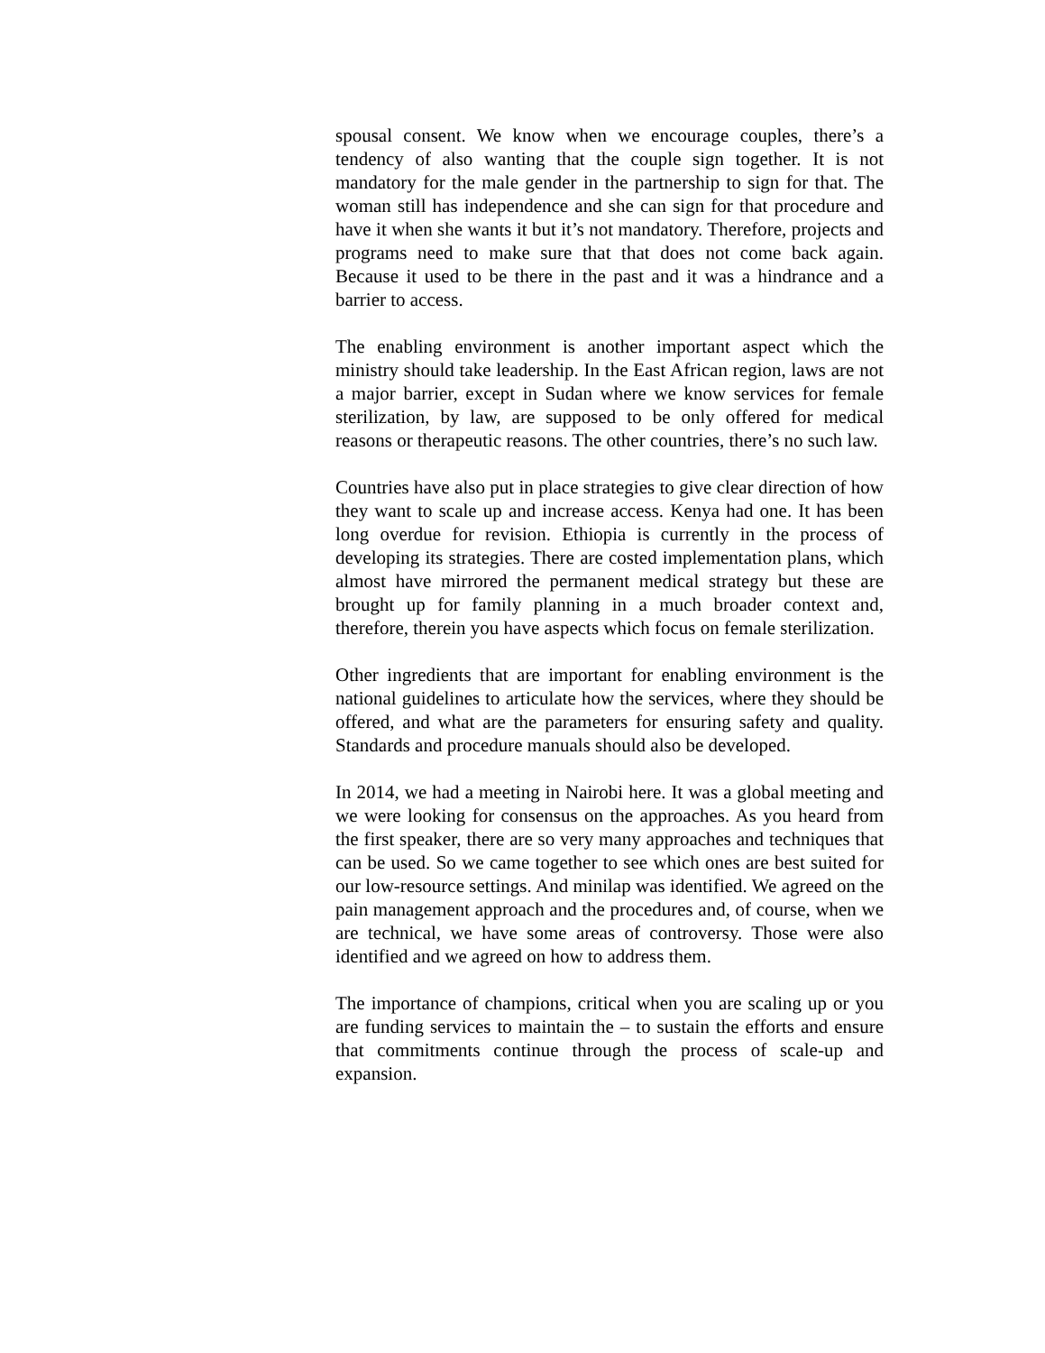spousal consent. We know when we encourage couples, there’s a tendency of also wanting that the couple sign together. It is not mandatory for the male gender in the partnership to sign for that. The woman still has independence and she can sign for that procedure and have it when she wants it but it’s not mandatory. Therefore, projects and programs need to make sure that that does not come back again. Because it used to be there in the past and it was a hindrance and a barrier to access.
The enabling environment is another important aspect which the ministry should take leadership. In the East African region, laws are not a major barrier, except in Sudan where we know services for female sterilization, by law, are supposed to be only offered for medical reasons or therapeutic reasons. The other countries, there’s no such law.
Countries have also put in place strategies to give clear direction of how they want to scale up and increase access. Kenya had one. It has been long overdue for revision. Ethiopia is currently in the process of developing its strategies. There are costed implementation plans, which almost have mirrored the permanent medical strategy but these are brought up for family planning in a much broader context and, therefore, therein you have aspects which focus on female sterilization.
Other ingredients that are important for enabling environment is the national guidelines to articulate how the services, where they should be offered, and what are the parameters for ensuring safety and quality. Standards and procedure manuals should also be developed.
In 2014, we had a meeting in Nairobi here. It was a global meeting and we were looking for consensus on the approaches. As you heard from the first speaker, there are so very many approaches and techniques that can be used. So we came together to see which ones are best suited for our low-resource settings. And minilap was identified. We agreed on the pain management approach and the procedures and, of course, when we are technical, we have some areas of controversy. Those were also identified and we agreed on how to address them.
The importance of champions, critical when you are scaling up or you are funding services to maintain the – to sustain the efforts and ensure that commitments continue through the process of scale-up and expansion.